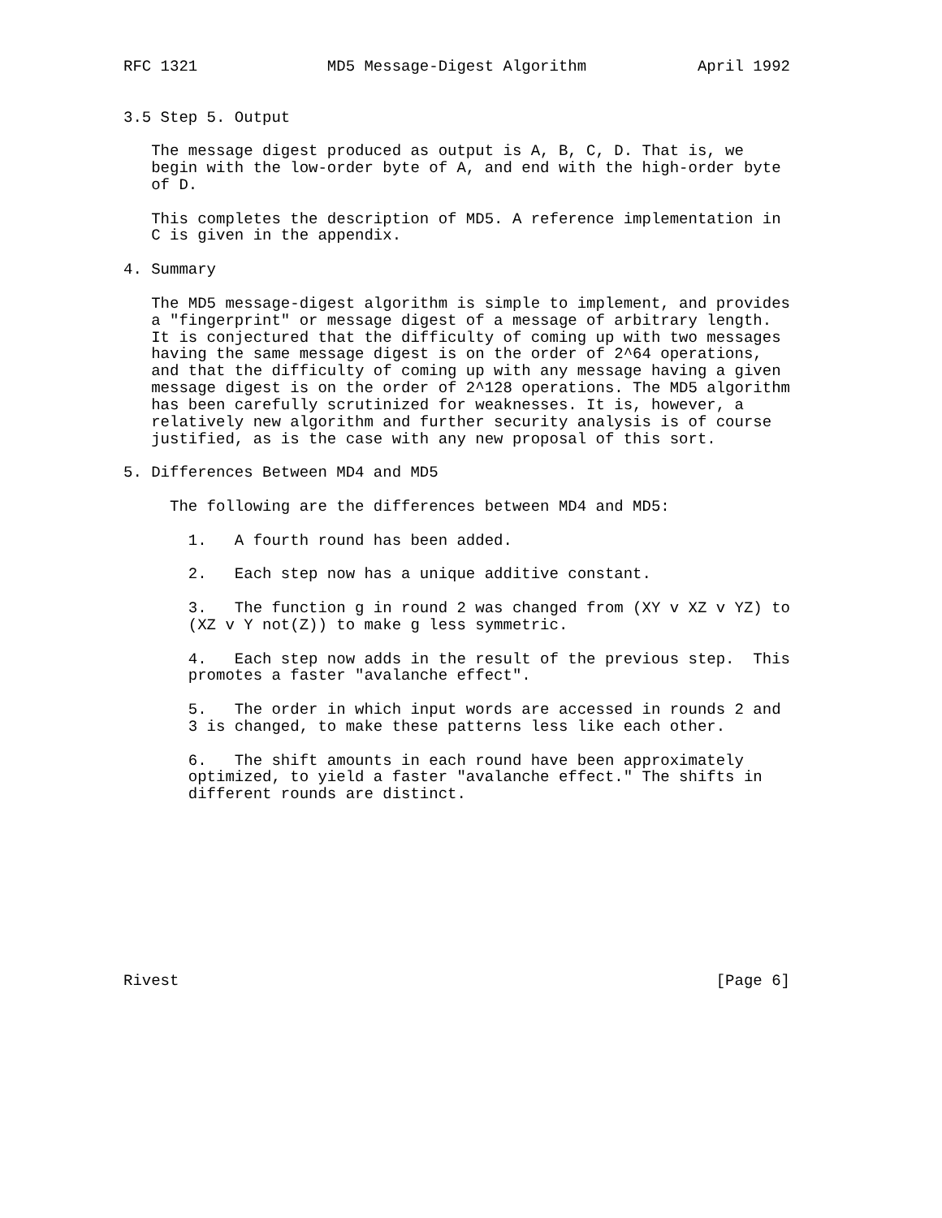RFC 1321              MD5 Message-Digest Algorithm            April 1992


3.5 Step 5. Output

   The message digest produced as output is A, B, C, D. That is, we
   begin with the low-order byte of A, and end with the high-order byte
   of D.

   This completes the description of MD5. A reference implementation in
   C is given in the appendix.

4. Summary

   The MD5 message-digest algorithm is simple to implement, and provides
   a "fingerprint" or message digest of a message of arbitrary length.
   It is conjectured that the difficulty of coming up with two messages
   having the same message digest is on the order of 2^64 operations,
   and that the difficulty of coming up with any message having a given
   message digest is on the order of 2^128 operations. The MD5 algorithm
   has been carefully scrutinized for weaknesses. It is, however, a
   relatively new algorithm and further security analysis is of course
   justified, as is the case with any new proposal of this sort.

5. Differences Between MD4 and MD5

     The following are the differences between MD4 and MD5:

       1.   A fourth round has been added.

       2.   Each step now has a unique additive constant.

       3.   The function g in round 2 was changed from (XY v XZ v YZ) to
       (XZ v Y not(Z)) to make g less symmetric.

       4.   Each step now adds in the result of the previous step.  This
       promotes a faster "avalanche effect".

       5.   The order in which input words are accessed in rounds 2 and
       3 is changed, to make these patterns less like each other.

       6.   The shift amounts in each round have been approximately
       optimized, to yield a faster "avalanche effect." The shifts in
       different rounds are distinct.










Rivest                                                          [Page 6]